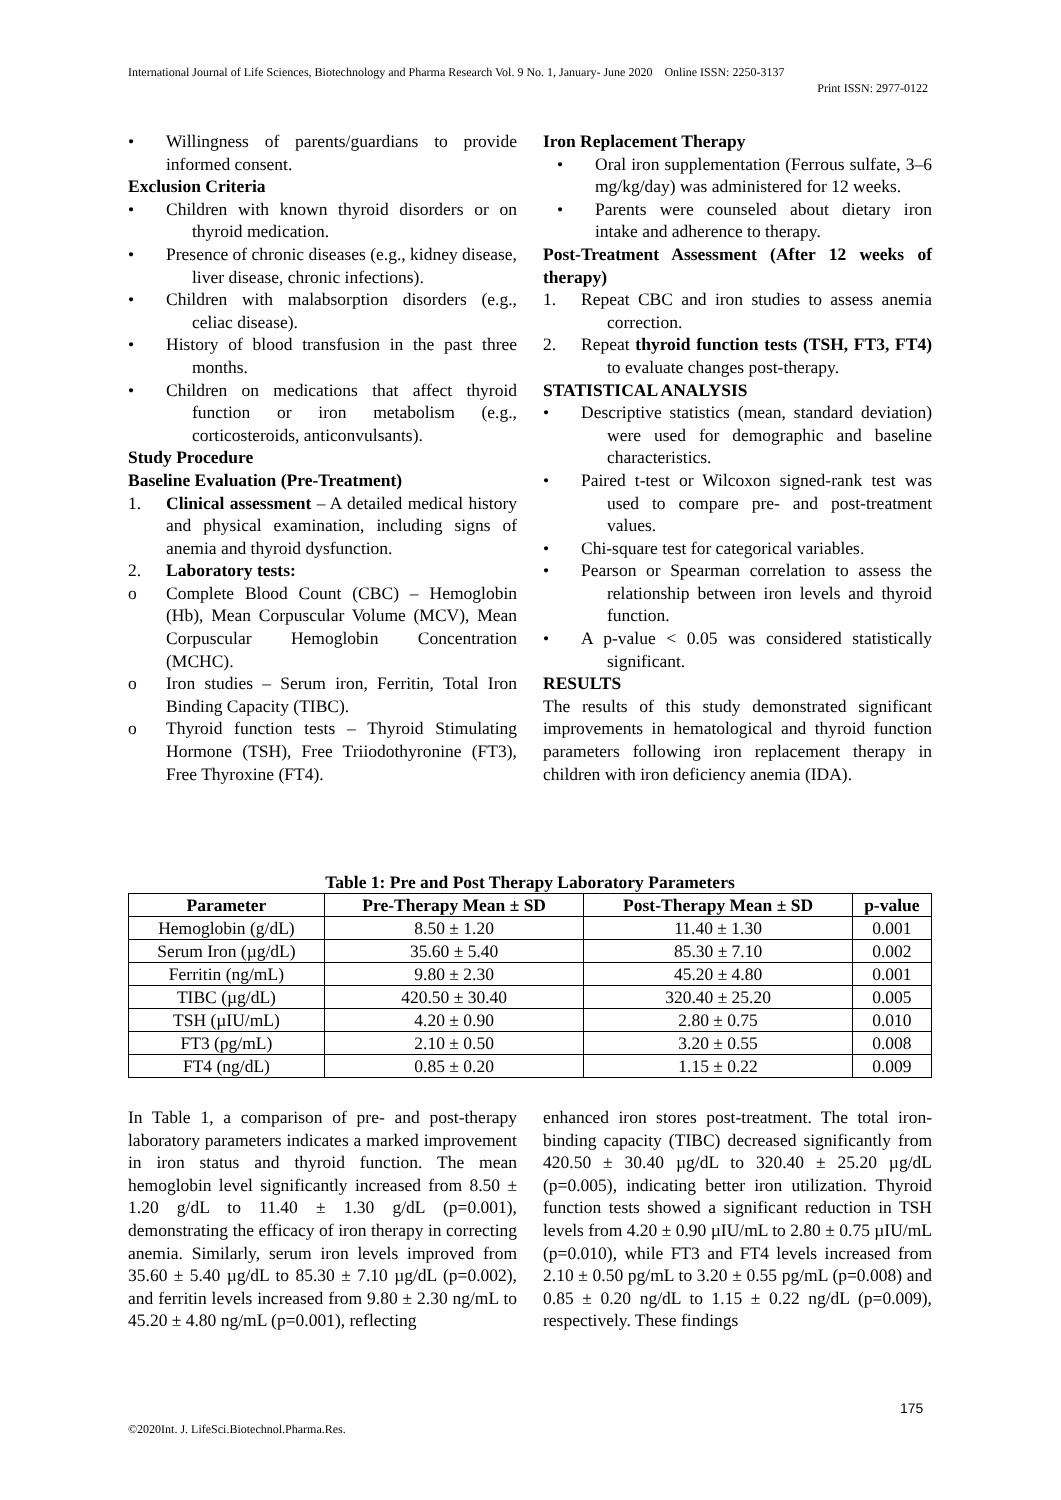International Journal of Life Sciences, Biotechnology and Pharma Research Vol. 9 No. 1, January- June 2020 Online ISSN: 2250-3137
Print ISSN: 2977-0122
• Willingness of parents/guardians to provide informed consent.
Exclusion Criteria
• Children with known thyroid disorders or on thyroid medication.
• Presence of chronic diseases (e.g., kidney disease, liver disease, chronic infections).
• Children with malabsorption disorders (e.g., celiac disease).
• History of blood transfusion in the past three months.
• Children on medications that affect thyroid function or iron metabolism (e.g., corticosteroids, anticonvulsants).
Study Procedure
Baseline Evaluation (Pre-Treatment)
1. Clinical assessment – A detailed medical history and physical examination, including signs of anemia and thyroid dysfunction.
2. Laboratory tests:
o Complete Blood Count (CBC) – Hemoglobin (Hb), Mean Corpuscular Volume (MCV), Mean Corpuscular Hemoglobin Concentration (MCHC).
o Iron studies – Serum iron, Ferritin, Total Iron Binding Capacity (TIBC).
o Thyroid function tests – Thyroid Stimulating Hormone (TSH), Free Triiodothyronine (FT3), Free Thyroxine (FT4).
Iron Replacement Therapy
• Oral iron supplementation (Ferrous sulfate, 3–6 mg/kg/day) was administered for 12 weeks.
• Parents were counseled about dietary iron intake and adherence to therapy.
Post-Treatment Assessment (After 12 weeks of therapy)
1. Repeat CBC and iron studies to assess anemia correction.
2. Repeat thyroid function tests (TSH, FT3, FT4) to evaluate changes post-therapy.
STATISTICAL ANALYSIS
• Descriptive statistics (mean, standard deviation) were used for demographic and baseline characteristics.
• Paired t-test or Wilcoxon signed-rank test was used to compare pre- and post-treatment values.
• Chi-square test for categorical variables.
• Pearson or Spearman correlation to assess the relationship between iron levels and thyroid function.
• A p-value < 0.05 was considered statistically significant.
RESULTS
The results of this study demonstrated significant improvements in hematological and thyroid function parameters following iron replacement therapy in children with iron deficiency anemia (IDA).
Table 1: Pre and Post Therapy Laboratory Parameters
| Parameter | Pre-Therapy Mean ± SD | Post-Therapy Mean ± SD | p-value |
| --- | --- | --- | --- |
| Hemoglobin (g/dL) | 8.50 ± 1.20 | 11.40 ± 1.30 | 0.001 |
| Serum Iron (µg/dL) | 35.60 ± 5.40 | 85.30 ± 7.10 | 0.002 |
| Ferritin (ng/mL) | 9.80 ± 2.30 | 45.20 ± 4.80 | 0.001 |
| TIBC (µg/dL) | 420.50 ± 30.40 | 320.40 ± 25.20 | 0.005 |
| TSH (µIU/mL) | 4.20 ± 0.90 | 2.80 ± 0.75 | 0.010 |
| FT3 (pg/mL) | 2.10 ± 0.50 | 3.20 ± 0.55 | 0.008 |
| FT4 (ng/dL) | 0.85 ± 0.20 | 1.15 ± 0.22 | 0.009 |
In Table 1, a comparison of pre- and post-therapy laboratory parameters indicates a marked improvement in iron status and thyroid function. The mean hemoglobin level significantly increased from 8.50 ± 1.20 g/dL to 11.40 ± 1.30 g/dL (p=0.001), demonstrating the efficacy of iron therapy in correcting anemia. Similarly, serum iron levels improved from 35.60 ± 5.40 µg/dL to 85.30 ± 7.10 µg/dL (p=0.002), and ferritin levels increased from 9.80 ± 2.30 ng/mL to 45.20 ± 4.80 ng/mL (p=0.001), reflecting
enhanced iron stores post-treatment. The total iron-binding capacity (TIBC) decreased significantly from 420.50 ± 30.40 µg/dL to 320.40 ± 25.20 µg/dL (p=0.005), indicating better iron utilization. Thyroid function tests showed a significant reduction in TSH levels from 4.20 ± 0.90 µIU/mL to 2.80 ± 0.75 µIU/mL (p=0.010), while FT3 and FT4 levels increased from 2.10 ± 0.50 pg/mL to 3.20 ± 0.55 pg/mL (p=0.008) and 0.85 ± 0.20 ng/dL to 1.15 ± 0.22 ng/dL (p=0.009), respectively. These findings
175
©2020Int. J. LifeSci.Biotechnol.Pharma.Res.